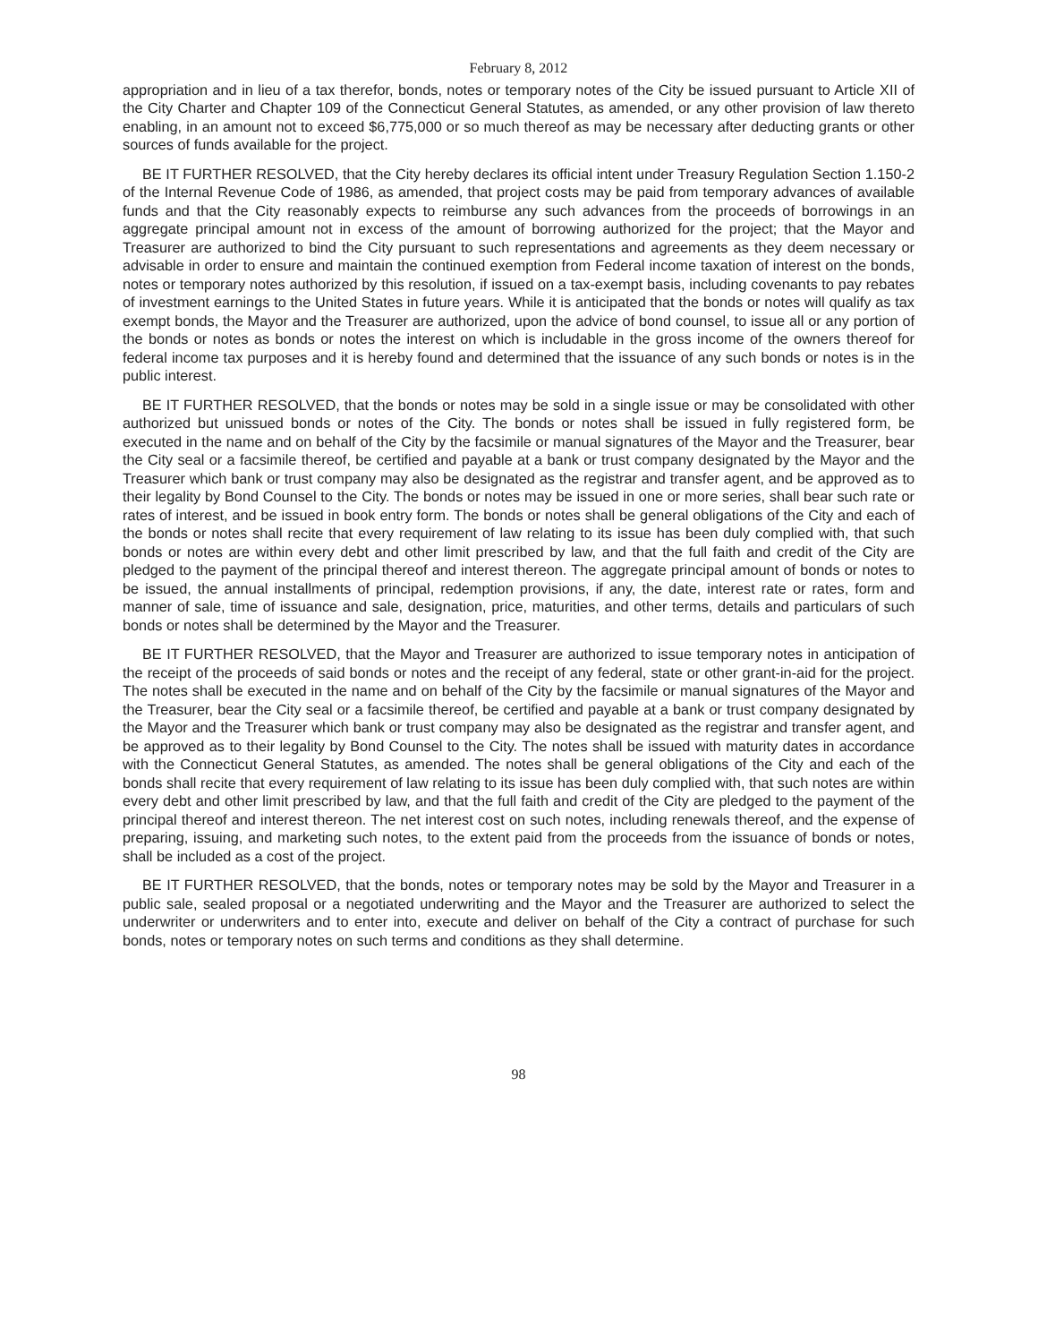February 8, 2012
appropriation and in lieu of a tax therefor, bonds, notes or temporary notes of the City be issued pursuant to Article XII of the City Charter and Chapter 109 of the Connecticut General Statutes, as amended, or any other provision of law thereto enabling, in an amount not to exceed $6,775,000 or so much thereof as may be necessary after deducting grants or other sources of funds available for the project.
BE IT FURTHER RESOLVED, that the City hereby declares its official intent under Treasury Regulation Section 1.150-2 of the Internal Revenue Code of 1986, as amended, that project costs may be paid from temporary advances of available funds and that the City reasonably expects to reimburse any such advances from the proceeds of borrowings in an aggregate principal amount not in excess of the amount of borrowing authorized for the project; that the Mayor and Treasurer are authorized to bind the City pursuant to such representations and agreements as they deem necessary or advisable in order to ensure and maintain the continued exemption from Federal income taxation of interest on the bonds, notes or temporary notes authorized by this resolution, if issued on a tax-exempt basis, including covenants to pay rebates of investment earnings to the United States in future years. While it is anticipated that the bonds or notes will qualify as tax exempt bonds, the Mayor and the Treasurer are authorized, upon the advice of bond counsel, to issue all or any portion of the bonds or notes as bonds or notes the interest on which is includable in the gross income of the owners thereof for federal income tax purposes and it is hereby found and determined that the issuance of any such bonds or notes is in the public interest.
BE IT FURTHER RESOLVED, that the bonds or notes may be sold in a single issue or may be consolidated with other authorized but unissued bonds or notes of the City. The bonds or notes shall be issued in fully registered form, be executed in the name and on behalf of the City by the facsimile or manual signatures of the Mayor and the Treasurer, bear the City seal or a facsimile thereof, be certified and payable at a bank or trust company designated by the Mayor and the Treasurer which bank or trust company may also be designated as the registrar and transfer agent, and be approved as to their legality by Bond Counsel to the City. The bonds or notes may be issued in one or more series, shall bear such rate or rates of interest, and be issued in book entry form. The bonds or notes shall be general obligations of the City and each of the bonds or notes shall recite that every requirement of law relating to its issue has been duly complied with, that such bonds or notes are within every debt and other limit prescribed by law, and that the full faith and credit of the City are pledged to the payment of the principal thereof and interest thereon. The aggregate principal amount of bonds or notes to be issued, the annual installments of principal, redemption provisions, if any, the date, interest rate or rates, form and manner of sale, time of issuance and sale, designation, price, maturities, and other terms, details and particulars of such bonds or notes shall be determined by the Mayor and the Treasurer.
BE IT FURTHER RESOLVED, that the Mayor and Treasurer are authorized to issue temporary notes in anticipation of the receipt of the proceeds of said bonds or notes and the receipt of any federal, state or other grant-in-aid for the project. The notes shall be executed in the name and on behalf of the City by the facsimile or manual signatures of the Mayor and the Treasurer, bear the City seal or a facsimile thereof, be certified and payable at a bank or trust company designated by the Mayor and the Treasurer which bank or trust company may also be designated as the registrar and transfer agent, and be approved as to their legality by Bond Counsel to the City. The notes shall be issued with maturity dates in accordance with the Connecticut General Statutes, as amended. The notes shall be general obligations of the City and each of the bonds shall recite that every requirement of law relating to its issue has been duly complied with, that such notes are within every debt and other limit prescribed by law, and that the full faith and credit of the City are pledged to the payment of the principal thereof and interest thereon. The net interest cost on such notes, including renewals thereof, and the expense of preparing, issuing, and marketing such notes, to the extent paid from the proceeds from the issuance of bonds or notes, shall be included as a cost of the project.
BE IT FURTHER RESOLVED, that the bonds, notes or temporary notes may be sold by the Mayor and Treasurer in a public sale, sealed proposal or a negotiated underwriting and the Mayor and the Treasurer are authorized to select the underwriter or underwriters and to enter into, execute and deliver on behalf of the City a contract of purchase for such bonds, notes or temporary notes on such terms and conditions as they shall determine.
98